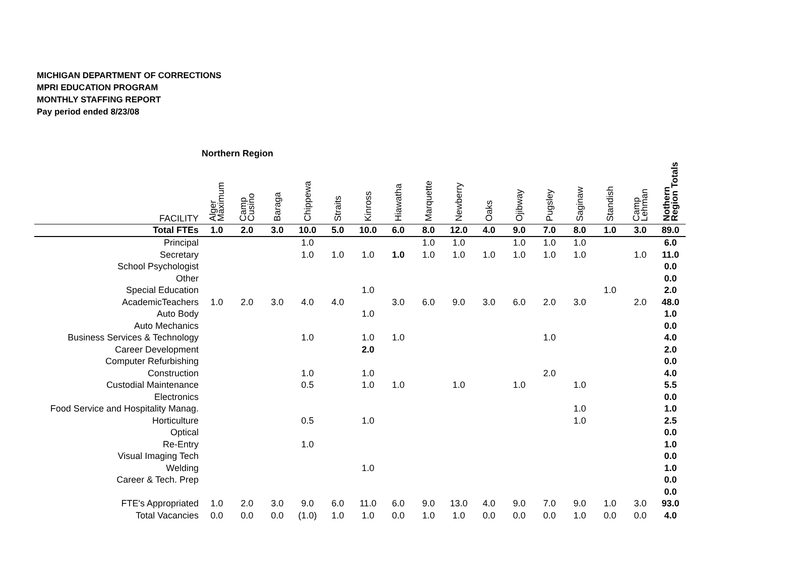MICHIGAN DEPARTMENT OF CORRECTIONS
MPRI EDUCATION PROGRAM
MONTHLY STAFFING REPORT
Pay period ended 8/23/08
Northern Region
| FACILITY | Alger Maximum | Camp Cusino | Baraga | Chippewa | Straits | Kinross | Hiawatha | Marquette | Newberry | Oaks | Ojibway | Pugsley | Saginaw | Standish | Camp Lehman | Nothern Region Totals |
| --- | --- | --- | --- | --- | --- | --- | --- | --- | --- | --- | --- | --- | --- | --- | --- | --- |
| Total FTEs | 1.0 | 2.0 | 3.0 | 10.0 | 5.0 | 10.0 | 6.0 | 8.0 | 12.0 | 4.0 | 9.0 | 7.0 | 8.0 | 1.0 | 3.0 | 89.0 |
| Principal | | | | 1.0 | | | | 1.0 | 1.0 | | 1.0 | 1.0 | 1.0 | | | 6.0 |
| Secretary | | | | 1.0 | 1.0 | 1.0 | 1.0 | 1.0 | 1.0 | 1.0 | 1.0 | 1.0 | 1.0 | | 1.0 | 11.0 |
| School Psychologist | | | | | | | | | | | | | | | | 0.0 |
| Other | | | | | | | | | | | | | | | | 0.0 |
| Special Education | | | | | | 1.0 | | | | | | | | 1.0 | | 2.0 |
| AcademicTeachers | 1.0 | 2.0 | 3.0 | 4.0 | 4.0 | | 3.0 | 6.0 | 9.0 | 3.0 | 6.0 | 2.0 | 3.0 | | 2.0 | 48.0 |
| Auto Body | | | | | | 1.0 | | | | | | | | | | 1.0 |
| Auto Mechanics | | | | | | | | | | | | | | | | 0.0 |
| Business Services & Technology | | | | 1.0 | | 1.0 | 1.0 | | | | | 1.0 | | | | 4.0 |
| Career Development | | | | | | 2.0 | | | | | | | | | | 2.0 |
| Computer Refurbishing | | | | | | | | | | | | | | | | 0.0 |
| Construction | | | | 1.0 | | 1.0 | | | | | | 2.0 | | | | 4.0 |
| Custodial Maintenance | | | | 0.5 | | 1.0 | 1.0 | | 1.0 | | 1.0 | | 1.0 | | | 5.5 |
| Electronics | | | | | | | | | | | | | | | | 0.0 |
| Food Service and Hospitality Manag. | | | | | | | | | | | | | 1.0 | | | 1.0 |
| Horticulture | | | | 0.5 | | 1.0 | | | | | | | 1.0 | | | 2.5 |
| Optical | | | | | | | | | | | | | | | | 0.0 |
| Re-Entry | | | | 1.0 | | | | | | | | | | | | 1.0 |
| Visual Imaging Tech | | | | | | | | | | | | | | | | 0.0 |
| Welding | | | | | | 1.0 | | | | | | | | | | 1.0 |
| Career & Tech. Prep | | | | | | | | | | | | | | | | 0.0 |
| | | | | | | | | | | | | | | | | 0.0 |
| FTE's Appropriated | 1.0 | 2.0 | 3.0 | 9.0 | 6.0 | 11.0 | 6.0 | 9.0 | 13.0 | 4.0 | 9.0 | 7.0 | 9.0 | 1.0 | 3.0 | 93.0 |
| Total Vacancies | 0.0 | 0.0 | 0.0 | (1.0) | 1.0 | 1.0 | 0.0 | 1.0 | 1.0 | 0.0 | 0.0 | 0.0 | 1.0 | 0.0 | 0.0 | 4.0 |